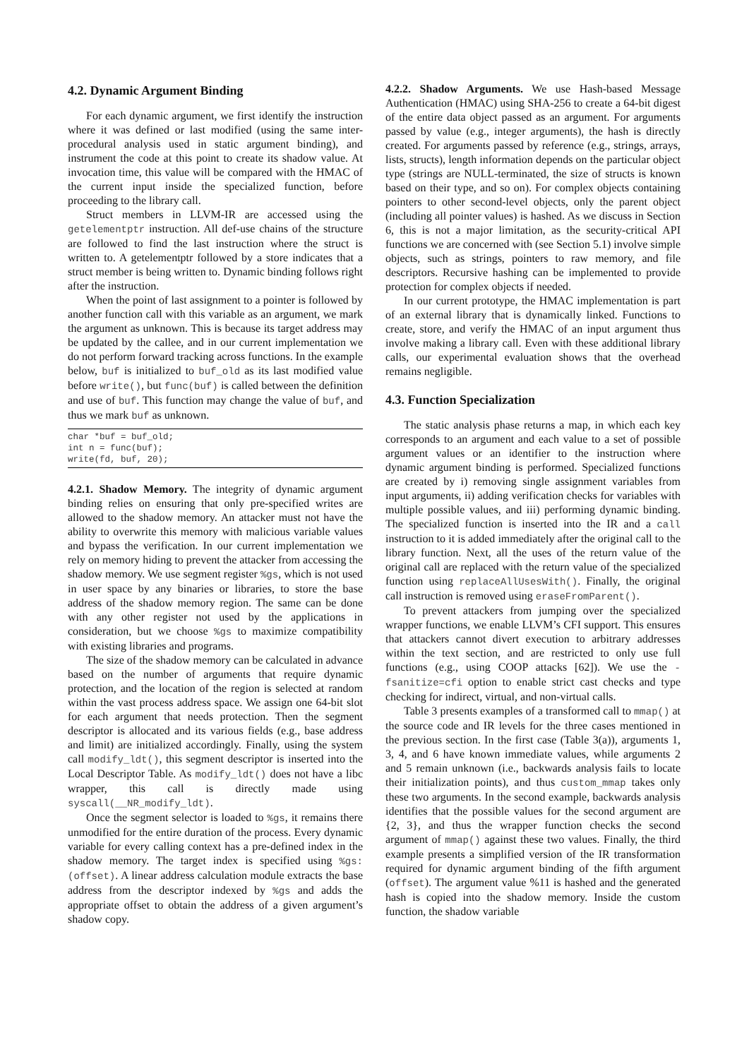4.2. Dynamic Argument Binding
For each dynamic argument, we first identify the instruction where it was defined or last modified (using the same inter-procedural analysis used in static argument binding), and instrument the code at this point to create its shadow value. At invocation time, this value will be compared with the HMAC of the current input inside the specialized function, before proceeding to the library call.
Struct members in LLVM-IR are accessed using the getelementptr instruction. All def-use chains of the structure are followed to find the last instruction where the struct is written to. A getelementptr followed by a store indicates that a struct member is being written to. Dynamic binding follows right after the instruction.
When the point of last assignment to a pointer is followed by another function call with this variable as an argument, we mark the argument as unknown. This is because its target address may be updated by the callee, and in our current implementation we do not perform forward tracking across functions. In the example below, buf is initialized to buf_old as its last modified value before write(), but func(buf) is called between the definition and use of buf. This function may change the value of buf, and thus we mark buf as unknown.
char *buf = buf_old;
int n = func(buf);
write(fd, buf, 20);
4.2.1. Shadow Memory. The integrity of dynamic argument binding relies on ensuring that only pre-specified writes are allowed to the shadow memory. An attacker must not have the ability to overwrite this memory with malicious variable values and bypass the verification. In our current implementation we rely on memory hiding to prevent the attacker from accessing the shadow memory. We use segment register %gs, which is not used in user space by any binaries or libraries, to store the base address of the shadow memory region. The same can be done with any other register not used by the applications in consideration, but we choose %gs to maximize compatibility with existing libraries and programs.
The size of the shadow memory can be calculated in advance based on the number of arguments that require dynamic protection, and the location of the region is selected at random within the vast process address space. We assign one 64-bit slot for each argument that needs protection. Then the segment descriptor is allocated and its various fields (e.g., base address and limit) are initialized accordingly. Finally, using the system call modify_ldt(), this segment descriptor is inserted into the Local Descriptor Table. As modify_ldt() does not have a libc wrapper, this call is directly made using syscall(__NR_modify_ldt).
Once the segment selector is loaded to %gs, it remains there unmodified for the entire duration of the process. Every dynamic variable for every calling context has a pre-defined index in the shadow memory. The target index is specified using %gs:(offset). A linear address calculation module extracts the base address from the descriptor indexed by %gs and adds the appropriate offset to obtain the address of a given argument’s shadow copy.
4.2.2. Shadow Arguments. We use Hash-based Message Authentication (HMAC) using SHA-256 to create a 64-bit digest of the entire data object passed as an argument. For arguments passed by value (e.g., integer arguments), the hash is directly created. For arguments passed by reference (e.g., strings, arrays, lists, structs), length information depends on the particular object type (strings are NULL-terminated, the size of structs is known based on their type, and so on). For complex objects containing pointers to other second-level objects, only the parent object (including all pointer values) is hashed. As we discuss in Section 6, this is not a major limitation, as the security-critical API functions we are concerned with (see Section 5.1) involve simple objects, such as strings, pointers to raw memory, and file descriptors. Recursive hashing can be implemented to provide protection for complex objects if needed.
In our current prototype, the HMAC implementation is part of an external library that is dynamically linked. Functions to create, store, and verify the HMAC of an input argument thus involve making a library call. Even with these additional library calls, our experimental evaluation shows that the overhead remains negligible.
4.3. Function Specialization
The static analysis phase returns a map, in which each key corresponds to an argument and each value to a set of possible argument values or an identifier to the instruction where dynamic argument binding is performed. Specialized functions are created by i) removing single assignment variables from input arguments, ii) adding verification checks for variables with multiple possible values, and iii) performing dynamic binding. The specialized function is inserted into the IR and a call instruction to it is added immediately after the original call to the library function. Next, all the uses of the return value of the original call are replaced with the return value of the specialized function using replaceAllUsesWith(). Finally, the original call instruction is removed using eraseFromParent().
To prevent attackers from jumping over the specialized wrapper functions, we enable LLVM’s CFI support. This ensures that attackers cannot divert execution to arbitrary addresses within the text section, and are restricted to only use full functions (e.g., using COOP attacks [62]). We use the -fsanitize=cfi option to enable strict cast checks and type checking for indirect, virtual, and non-virtual calls.
Table 3 presents examples of a transformed call to mmap() at the source code and IR levels for the three cases mentioned in the previous section. In the first case (Table 3(a)), arguments 1, 3, 4, and 6 have known immediate values, while arguments 2 and 5 remain unknown (i.e., backwards analysis fails to locate their initialization points), and thus custom_mmap takes only these two arguments. In the second example, backwards analysis identifies that the possible values for the second argument are {2, 3}, and thus the wrapper function checks the second argument of mmap() against these two values. Finally, the third example presents a simplified version of the IR transformation required for dynamic argument binding of the fifth argument (offset). The argument value %11 is hashed and the generated hash is copied into the shadow memory. Inside the custom function, the shadow variable